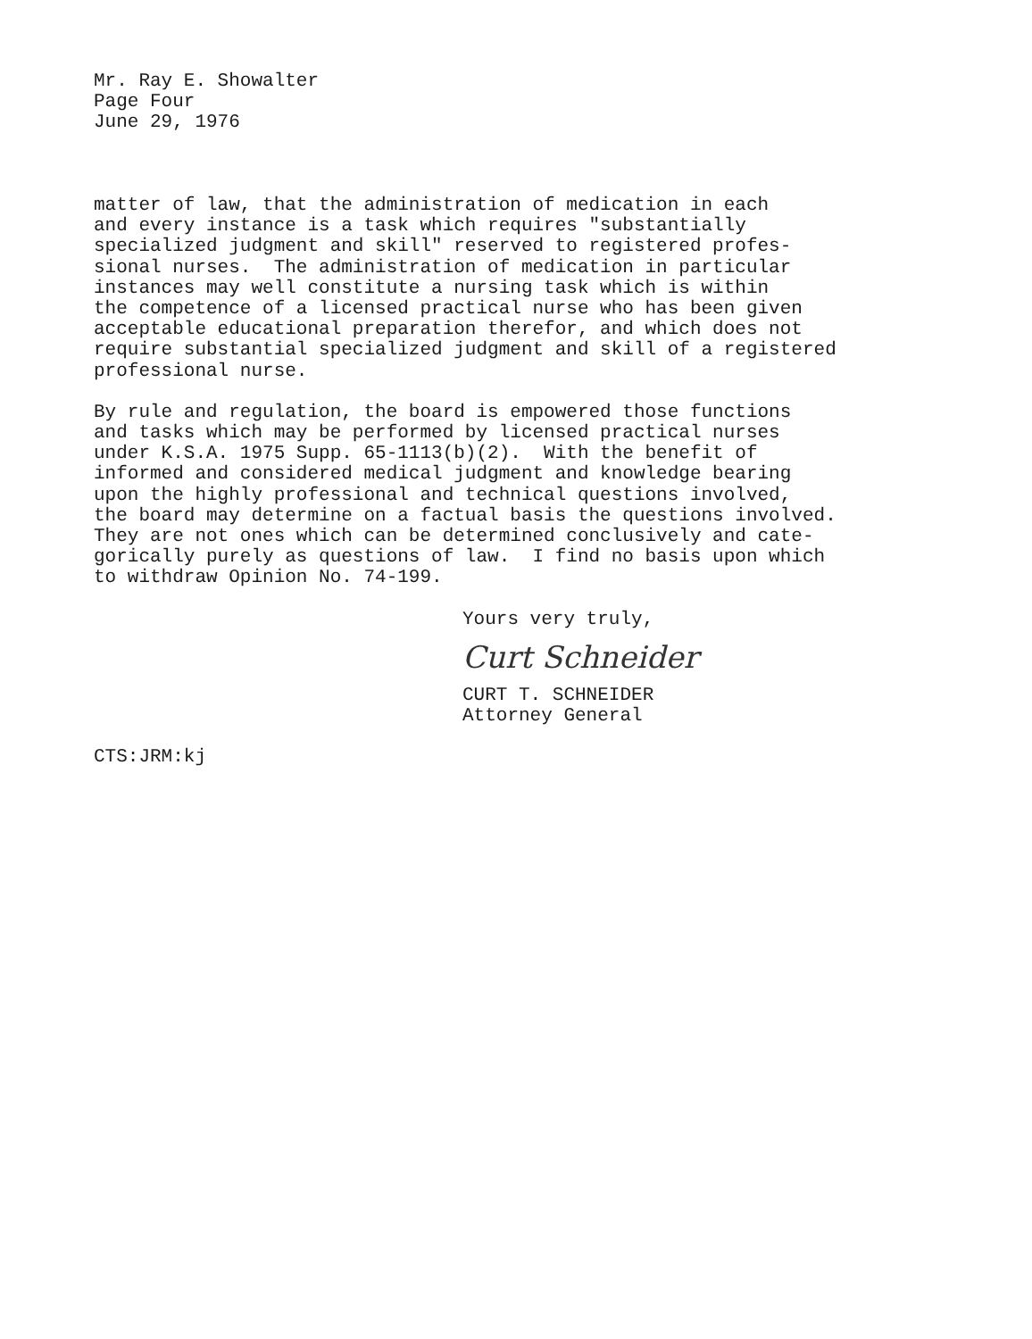Mr. Ray E. Showalter
Page Four
June 29, 1976
matter of law, that the administration of medication in each and every instance is a task which requires "substantially specialized judgment and skill" reserved to registered profes- sional nurses. The administration of medication in particular instances may well constitute a nursing task which is within the competence of a licensed practical nurse who has been given acceptable educational preparation therefor, and which does not require substantial specialized judgment and skill of a registered professional nurse.
By rule and regulation, the board is empowered those functions and tasks which may be performed by licensed practical nurses under K.S.A. 1975 Supp. 65-1113(b)(2). With the benefit of informed and considered medical judgment and knowledge bearing upon the highly professional and technical questions involved, the board may determine on a factual basis the questions involved. They are not ones which can be determined conclusively and cate- gorically purely as questions of law. I find no basis upon which to withdraw Opinion No. 74-199.
Yours very truly,
Curt Schneider
CURT T. SCHNEIDER
Attorney General
CTS:JRM:kj